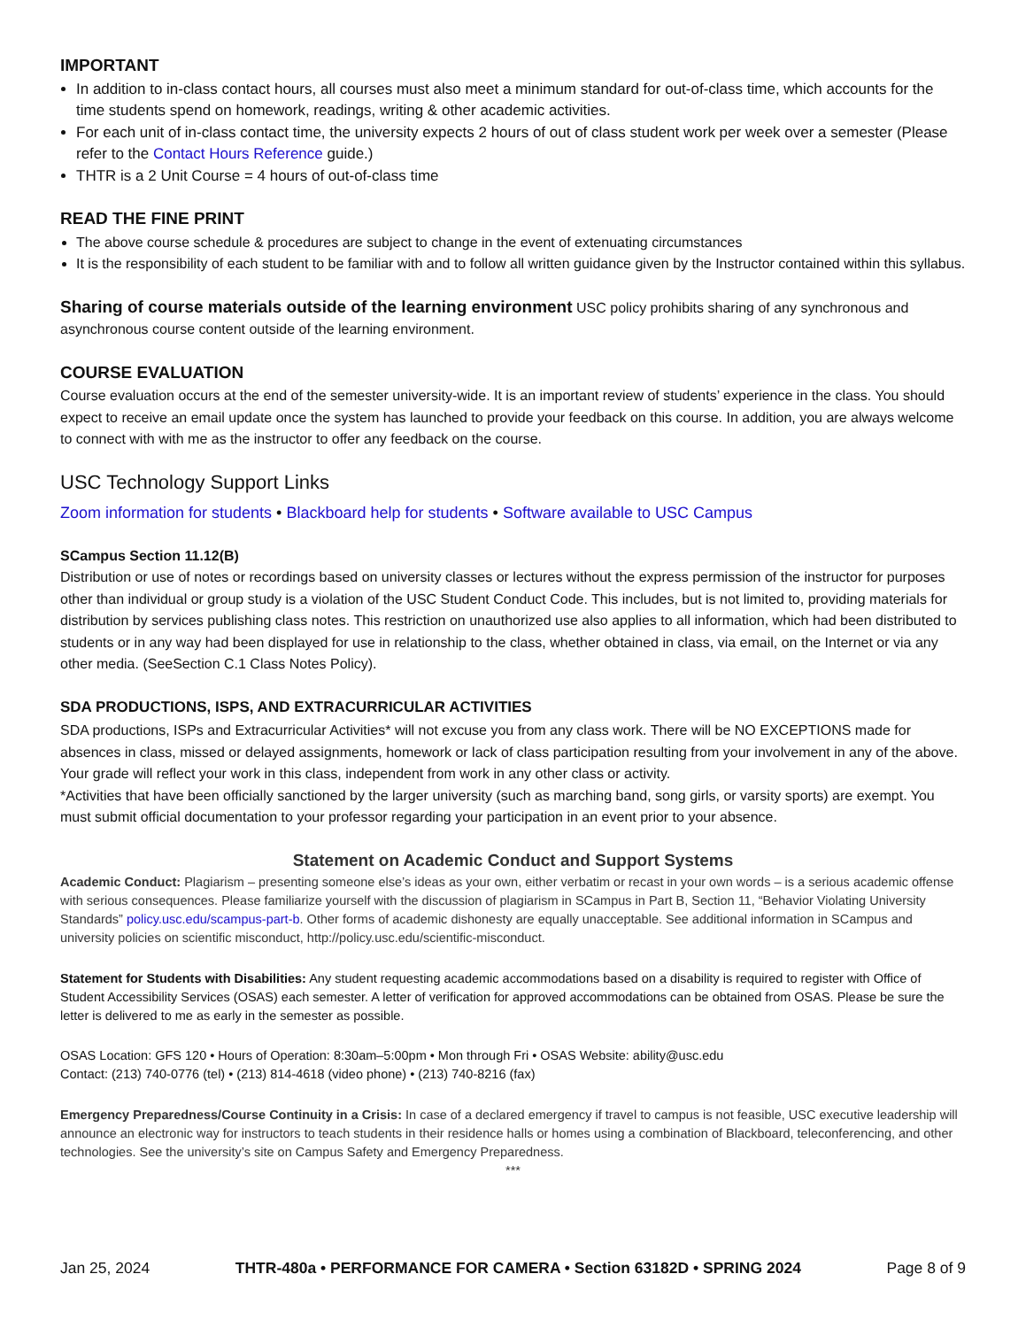IMPORTANT
In addition to in-class contact hours, all courses must also meet a minimum standard for out-of-class time, which accounts for the time students spend on homework, readings, writing & other academic activities.
For each unit of in-class contact time, the university expects 2 hours of out of class student work per week over a semester (Please refer to the Contact Hours Reference guide.)
THTR is a 2 Unit Course = 4 hours of out-of-class time
READ THE FINE PRINT
The above course schedule & procedures are subject to change in the event of extenuating circumstances
It is the responsibility of each student to be familiar with and to follow all written guidance given by the Instructor contained within this syllabus.
Sharing of course materials outside of the learning environment USC policy prohibits sharing of any synchronous and asynchronous course content outside of the learning environment.
COURSE EVALUATION
Course evaluation occurs at the end of the semester university-wide. It is an important review of students’ experience in the class. You should expect to receive an email update once the system has launched to provide your feedback on this course. In addition, you are always welcome to connect with with me as the instructor to offer any feedback on the course.
USC Technology Support Links
Zoom information for students • Blackboard help for students • Software available to USC Campus
SCampus Section 11.12(B)
Distribution or use of notes or recordings based on university classes or lectures without the express permission of the instructor for purposes other than individual or group study is a violation of the USC Student Conduct Code. This includes, but is not limited to, providing materials for distribution by services publishing class notes. This restriction on unauthorized use also applies to all information, which had been distributed to students or in any way had been displayed for use in relationship to the class, whether obtained in class, via email, on the Internet or via any other media. (SeeSection C.1 Class Notes Policy).
SDA PRODUCTIONS, ISPS, AND EXTRACURRICULAR ACTIVITIES
SDA productions, ISPs and Extracurricular Activities* will not excuse you from any class work. There will be NO EXCEPTIONS made for absences in class, missed or delayed assignments, homework or lack of class participation resulting from your involvement in any of the above. Your grade will reflect your work in this class, independent from work in any other class or activity.
*Activities that have been officially sanctioned by the larger university (such as marching band, song girls, or varsity sports) are exempt. You must submit official documentation to your professor regarding your participation in an event prior to your absence.
Statement on Academic Conduct and Support Systems
Academic Conduct: Plagiarism – presenting someone else’s ideas as your own, either verbatim or recast in your own words – is a serious academic offense with serious consequences. Please familiarize yourself with the discussion of plagiarism in SCampus in Part B, Section 11, “Behavior Violating University Standards” policy.usc.edu/scampus-part-b. Other forms of academic dishonesty are equally unacceptable. See additional information in SCampus and university policies on scientific misconduct, http://policy.usc.edu/scientific-misconduct.
Statement for Students with Disabilities: Any student requesting academic accommodations based on a disability is required to register with Office of Student Accessibility Services (OSAS) each semester. A letter of verification for approved accommodations can be obtained from OSAS. Please be sure the letter is delivered to me as early in the semester as possible.
OSAS Location: GFS 120 • Hours of Operation: 8:30am–5:00pm • Mon through Fri • OSAS Website: ability@usc.edu
Contact: (213) 740-0776 (tel) • (213) 814-4618 (video phone) • (213) 740-8216 (fax)
Emergency Preparedness/Course Continuity in a Crisis: In case of a declared emergency if travel to campus is not feasible, USC executive leadership will announce an electronic way for instructors to teach students in their residence halls or homes using a combination of Blackboard, teleconferencing, and other technologies. See the university’s site on Campus Safety and Emergency Preparedness.
***
Jan 25, 2024 THTR-480a • PERFORMANCE FOR CAMERA • Section 63182D • SPRING 2024 Page 8 of 9